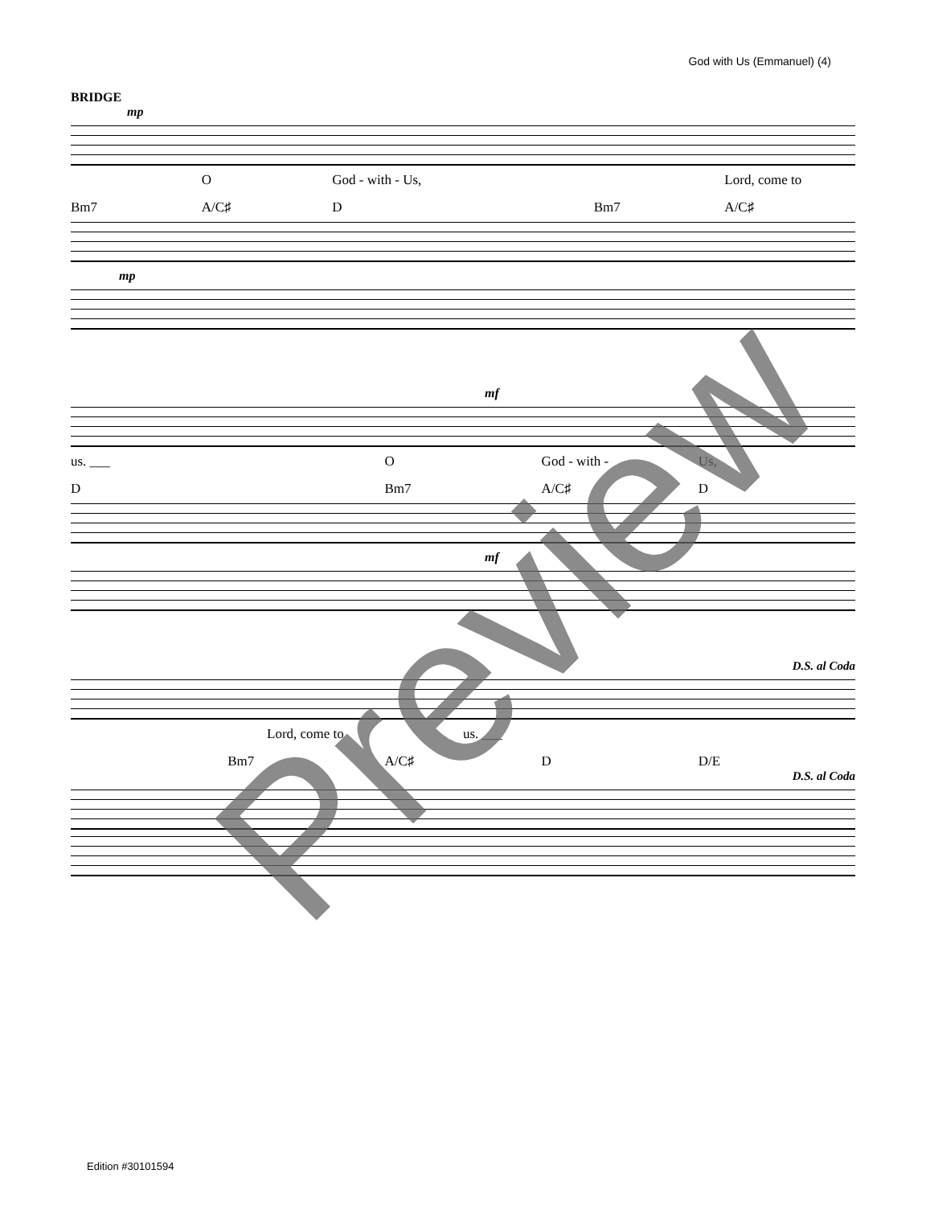God with Us (Emmanuel) (4)
BRIDGE
mp
O God - with - Us, Lord, come to
Bm7 A/C♯ D Bm7 A/C♯
mp
mf
us. ___ O God - with - Us,
D Bm7 A/C♯ D
mf
D.S. al Coda
Lord, come to us. ___
Bm7 A/C♯ D D/E
D.S. al Coda
Preview
Edition #30101594